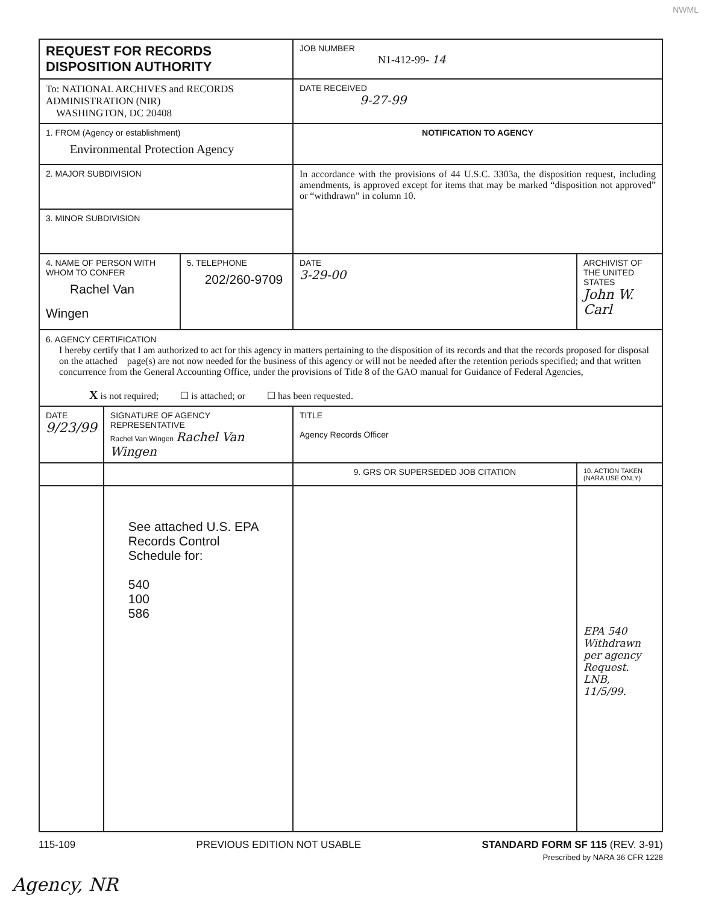NWML
| REQUEST FOR RECORDS DISPOSITION AUTHORITY | | | JOB NUMBER N1-412-99- 14 | |
| To: NATIONAL ARCHIVES and RECORDS ADMINISTRATION (NIR) WASHINGTON, DC 20408 | | | DATE RECEIVED 9-27-99 | |
| 1. FROM (Agency or establishment) Environmental Protection Agency | | | NOTIFICATION TO AGENCY | |
| 2. MAJOR SUBDIVISION | | | In accordance with the provisions of 44 U.S.C. 3303a, the disposition request, including amendments, is approved except for items that may be marked “disposition not approved” or “withdrawn” in column 10. | |
| 3. MINOR SUBDIVISION | | | | |
| 4. NAME OF PERSON WITH WHOM TO CONFER Rachel Van Wingen | | 5. TELEPHONE 202/260-9709 | DATE 3-29-00 | ARCHIVIST OF THE UNITED STATES John W. Carl |
| 6. AGENCY CERTIFICATION I hereby certify that I am authorized to act for this agency in matters pertaining to the disposition of its records and that the records proposed for disposal on the attached page(s) are not now needed for the business of this agency or will not be needed after the retention periods specified; and that written concurrence from the General Accounting Office, under the provisions of Title 8 of the GAO manual for Guidance of Federal Agencies, X is not required; ☐ is attached; or ☐ has been requested. | | | | |
| DATE 9/23/99 | SIGNATURE OF AGENCY REPRESENTATIVE Rachel Van Wingen Rachel Van Wingen | | TITLE Agency Records Officer | |
| | | | 9. GRS OR SUPERSEDED JOB CITATION | 10. ACTION TAKEN (NARA USE ONLY) |
| | See attached U.S. EPA Records Control Schedule for: 540 100 586 | | | EPA 540 Withdrawn per agency Request. LNB, 11/5/99. |
115-109 PREVIOUS EDITION NOT USABLE STANDARD FORM SF 115 (REV. 3-91)
Prescribed by NARA 36 CFR 1228
Agency, NR